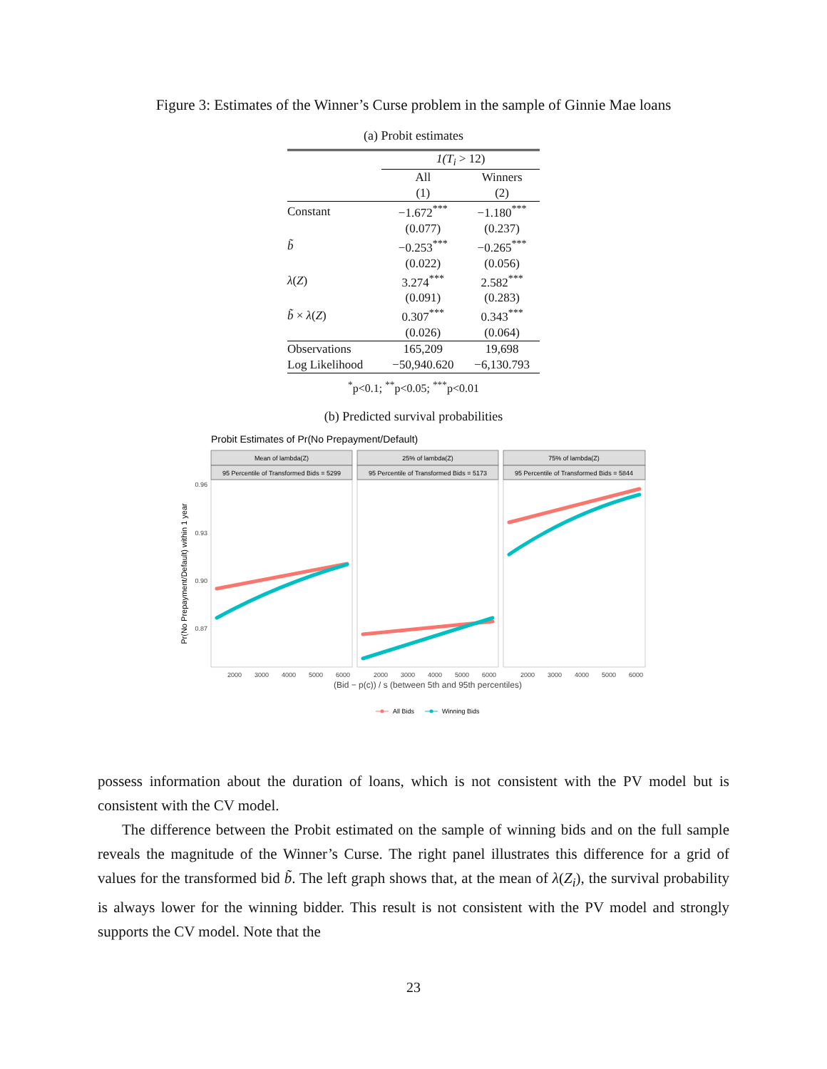Figure 3: Estimates of the Winner’s Curse problem in the sample of Ginnie Mae loans
(a) Probit estimates
| | 1(T<sub>i</sub> > 12) | |
| | All | Winners |
| | (1) | (2) |
| Constant | −1.672<sup>***</sup> | −1.180<sup>***</sup> |
| | (0.077) | (0.237) |
| b̃ | −0.253<sup>***</sup> | −0.265<sup>***</sup> |
| | (0.022) | (0.056) |
| λ ( Z ) | 3.274<sup>***</sup> | 2.582<sup>***</sup> |
| | (0.091) | (0.283) |
| b̃ × λ ( Z ) | 0.307<sup>***</sup> | 0.343<sup>***</sup> |
| | (0.026) | (0.064) |
| Observations | 165,209 | 19,698 |
| Log Likelihood | −50,940.620 | −6,130.793 |
<sup>*</sup> p<0.1; <sup>**</sup>p<0.05; <sup>***</sup>p<0.01
(b) Predicted survival probabilities
Probit Estimates of Pr(No Prepayment/Default)
Mean of lambda(Z)
95 Percentile of Transformed Bids = 5299
25% of lambda(Z)
95 Percentile of Transformed Bids = 5173
75% of lambda(Z)
95 Percentile of Transformed Bids = 5844
0.96
0.93
0.90
0.87
2000
3000
4000
5000
6000
2000
3000
4000
5000
6000
2000
3000
4000
5000
6000
(Bid − p(c)) / s (between 5th and 95th percentiles)
Pr(No Prepayment/Default) within 1 year
All Bids
Winning Bids
possess information about the duration of loans, which is not consistent with the PV model but is consistent with the CV model.
The difference between the Probit estimated on the sample of winning bids and on the full sample reveals the magnitude of the Winner’s Curse. The right panel illustrates this difference for a grid of values for the transformed bid b̃. The left graph shows that, at the mean of λ(Z<sub>i</sub>), the survival probability is always lower for the winning bidder. This result is not consistent with the PV model and strongly supports the CV model. Note that the
23